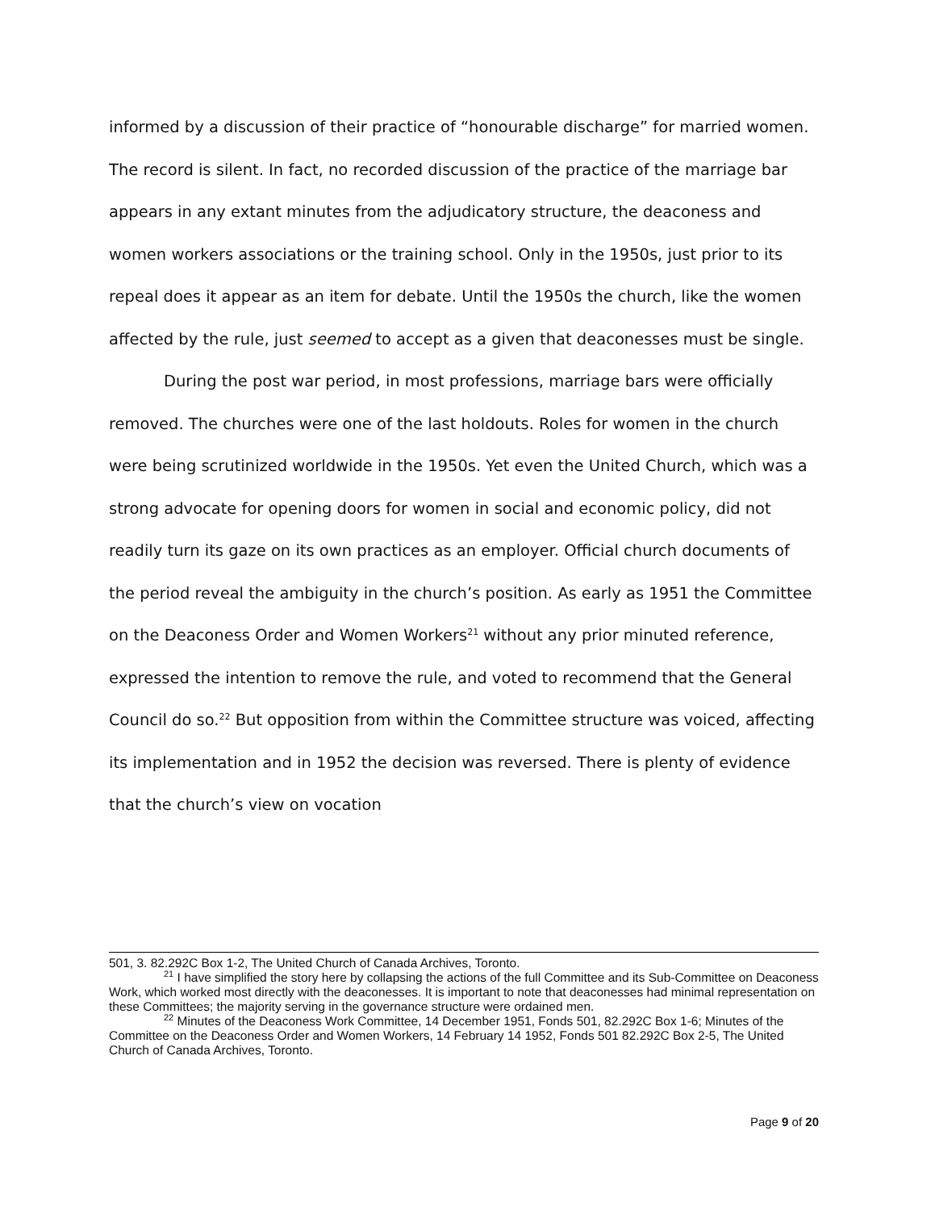informed by a discussion of their practice of “honourable discharge” for married women. The record is silent. In fact, no recorded discussion of the practice of the marriage bar appears in any extant minutes from the adjudicatory structure, the deaconess and women workers associations or the training school. Only in the 1950s, just prior to its repeal does it appear as an item for debate. Until the 1950s the church, like the women affected by the rule, just seemed to accept as a given that deaconesses must be single.
During the post war period, in most professions, marriage bars were officially removed. The churches were one of the last holdouts. Roles for women in the church were being scrutinized worldwide in the 1950s. Yet even the United Church, which was a strong advocate for opening doors for women in social and economic policy, did not readily turn its gaze on its own practices as an employer. Official church documents of the period reveal the ambiguity in the church’s position. As early as 1951 the Committee on the Deaconess Order and Women Workers<sup>21</sup> without any prior minuted reference, expressed the intention to remove the rule, and voted to recommend that the General Council do so.<sup>22</sup> But opposition from within the Committee structure was voiced, affecting its implementation and in 1952 the decision was reversed. There is plenty of evidence that the church’s view on vocation
501, 3. 82.292C Box 1-2, The United Church of Canada Archives, Toronto.
<sup>21</sup> I have simplified the story here by collapsing the actions of the full Committee and its Sub-Committee on Deaconess Work, which worked most directly with the deaconesses. It is important to note that deaconesses had minimal representation on these Committees; the majority serving in the governance structure were ordained men.
<sup>22</sup> Minutes of the Deaconess Work Committee, 14 December 1951, Fonds 501, 82.292C Box 1-6; Minutes of the Committee on the Deaconess Order and Women Workers, 14 February 14 1952, Fonds 501 82.292C Box 2-5, The United Church of Canada Archives, Toronto.
Page 9 of 20